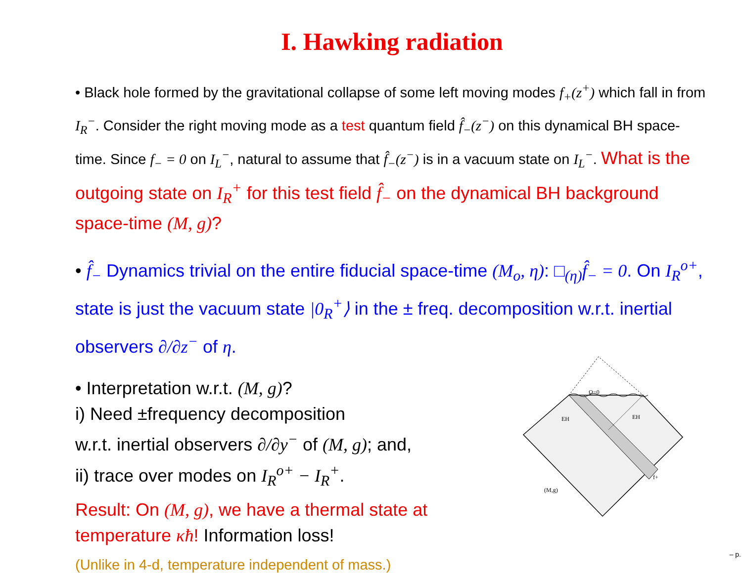I. Hawking radiation
• Black hole formed by the gravitational collapse of some left moving modes f<sub>+</sub>(z<sup>+</sup>) which fall in from I<sub>R</sub><sup>−</sup>. Consider the right moving mode as a test quantum field f̂<sub>−</sub>(z<sup>−</sup>) on this dynamical BH space-time. Since f<sub>−</sub> = 0 on I<sub>L</sub><sup>−</sup>, natural to assume that f̂<sub>−</sub>(z<sup>−</sup>) is in a vacuum state on I<sub>L</sub><sup>−</sup>. What is the outgoing state on I<sub>R</sub><sup>+</sup> for this test field f̂<sub>−</sub> on the dynamical BH background space-time (M, g)?
• f̂<sub>−</sub> Dynamics trivial on the entire fiducial space-time (M<sub>o</sub>, η): □<sub>(η)</sub>f̂<sub>−</sub> = 0. On I<sub>R</sub><sup>o+</sup>, state is just the vacuum state |0<sub>R</sub><sup>+</sup>⟩ in the ± freq. decomposition w.r.t. inertial observers ∂/∂z<sup>−</sup> of η.
• Interpretation w.r.t. (M, g)?
i) Need ±frequency decomposition
w.r.t. inertial observers ∂/∂y<sup>−</sup> of (M, g); and,
ii) trace over modes on I<sub>R</sub><sup>o+</sup> − I<sub>R</sub><sup>+</sup>.
Result: On (M, g), we have a thermal state at temperature κħ! Information loss!
(Unlike in 4-d, temperature independent of mass.)
Ω=0
EH
EH
f+
(M,g)
– p.